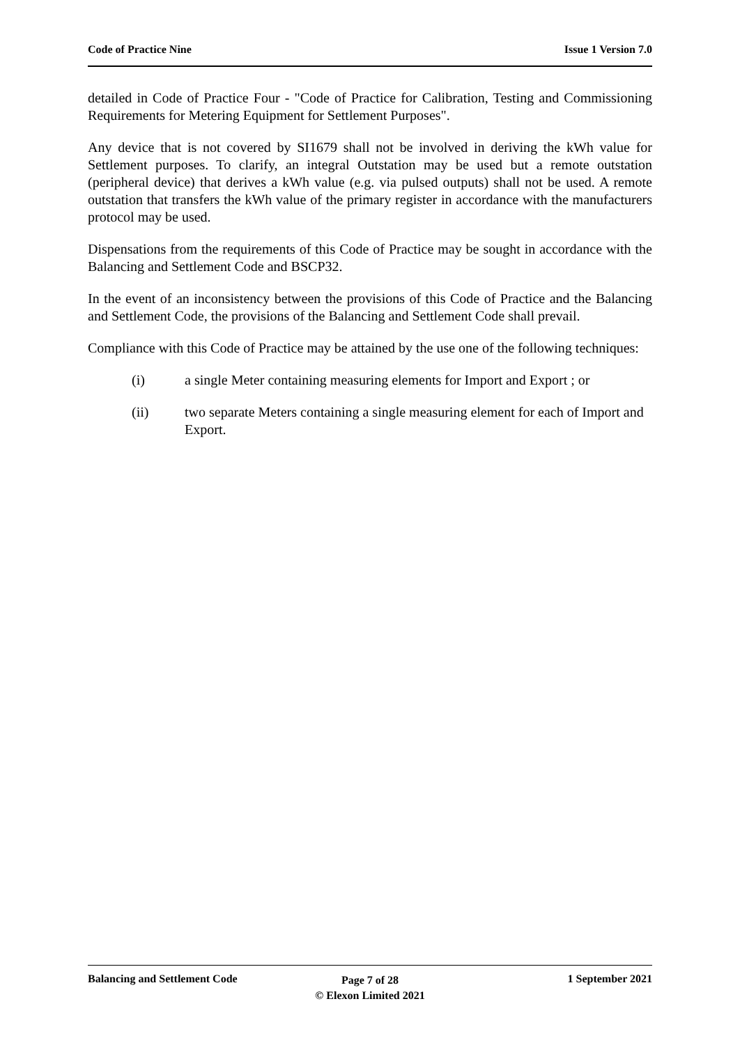Code of Practice Nine Issue 1 Version 7.0
detailed in Code of Practice Four - "Code of Practice for Calibration, Testing and Commissioning Requirements for Metering Equipment for Settlement Purposes".
Any device that is not covered by SI1679 shall not be involved in deriving the kWh value for Settlement purposes. To clarify, an integral Outstation may be used but a remote outstation (peripheral device) that derives a kWh value (e.g. via pulsed outputs) shall not be used. A remote outstation that transfers the kWh value of the primary register in accordance with the manufacturers protocol may be used.
Dispensations from the requirements of this Code of Practice may be sought in accordance with the Balancing and Settlement Code and BSCP32.
In the event of an inconsistency between the provisions of this Code of Practice and the Balancing and Settlement Code, the provisions of the Balancing and Settlement Code shall prevail.
Compliance with this Code of Practice may be attained by the use one of the following techniques:
(i) a single Meter containing measuring elements for Import and Export ; or
(ii) two separate Meters containing a single measuring element for each of Import and Export.
Balancing and Settlement Code
Page 7 of 28
© Elexon Limited 2021
1 September 2021